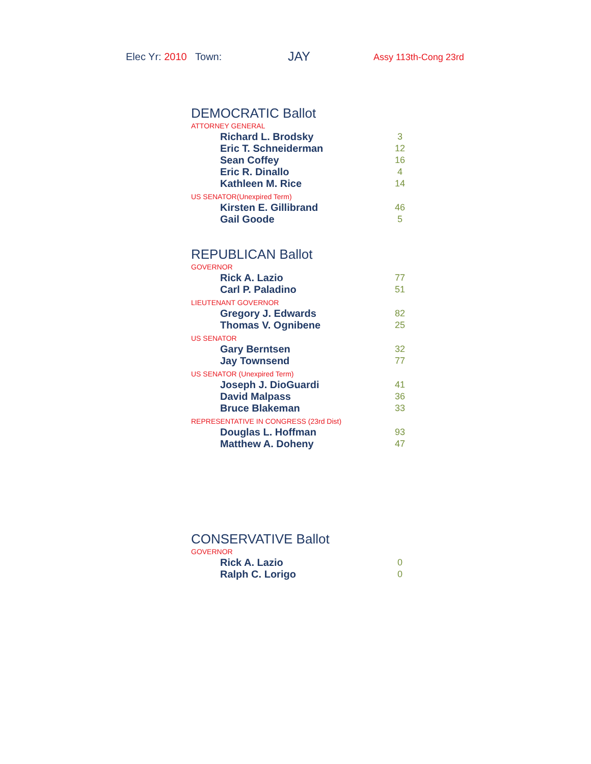Elec Yr: 2010 Town: JAY Assy 113th-Cong 23rd
DEMOCRATIC Ballot
ATTORNEY GENERAL
| Richard L. Brodsky | 3 |
| Eric T. Schneiderman | 12 |
| Sean Coffey | 16 |
| Eric R. Dinallo | 4 |
| Kathleen M. Rice | 14 |
US SENATOR(Unexpired Term)
| Kirsten E. Gillibrand | 46 |
| Gail Goode | 5 |
REPUBLICAN Ballot
GOVERNOR
| Rick A. Lazio | 77 |
| Carl P. Paladino | 51 |
LIEUTENANT GOVERNOR
| Gregory J. Edwards | 82 |
| Thomas V. Ognibene | 25 |
US SENATOR
| Gary Berntsen | 32 |
| Jay Townsend | 77 |
US SENATOR (Unexpired Term)
| Joseph J. DioGuardi | 41 |
| David Malpass | 36 |
| Bruce Blakeman | 33 |
REPRESENTATIVE IN CONGRESS (23rd Dist)
| Douglas L. Hoffman | 93 |
| Matthew A. Doheny | 47 |
CONSERVATIVE Ballot
GOVERNOR
| Rick A. Lazio | 0 |
| Ralph C. Lorigo | 0 |